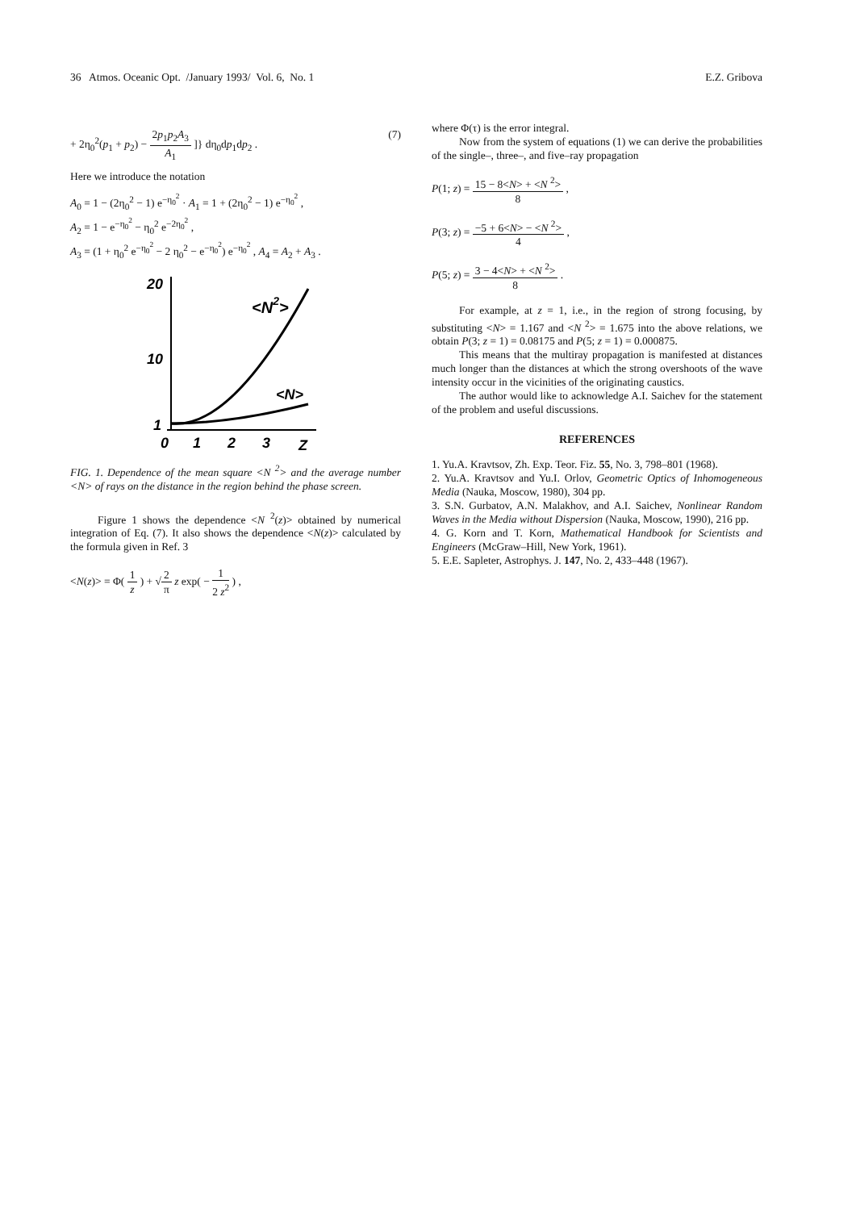36 Atmos. Oceanic Opt. /January 1993/ Vol. 6, No. 1 E.Z. Gribova
+ 2η<sub>0</sub><sup>2</sup>(p<sub>1</sub> + p<sub>2</sub>) − 2p<sub>1</sub>p<sub>2</sub>A<sub>3</sub> A<sub>1</sub> ]} dη<sub>0</sub>dp<sub>1</sub>dp<sub>2</sub> . (7)
Here we introduce the notation
A<sub>0</sub> = 1 − (2η<sub>0</sub><sup>2</sup> − 1) e<sup>−η<sub>0</sub><sup>2</sup></sup> · A<sub>1</sub> = 1 + (2η<sub>0</sub><sup>2</sup> − 1) e<sup>−η<sub>0</sub><sup>2</sup></sup> ,
A<sub>2</sub> = 1 − e<sup>−η<sub>0</sub><sup>2</sup></sup> − η<sub>0</sub><sup>2</sup> e<sup>−2η<sub>0</sub><sup>2</sup></sup> ,
A<sub>3</sub> = (1 + η<sub>0</sub><sup>2</sup> e<sup>−η<sub>0</sub><sup>2</sup></sup> − 2 η<sub>0</sub><sup>2</sup> − e<sup>−η<sub>0</sub><sup>2</sup></sup>) e<sup>−η<sub>0</sub><sup>2</sup></sup> , A<sub>4</sub> = A<sub>2</sub> + A<sub>3</sub> .
20
10
1
0
1
2
3
Z
<N2>
<N>
FIG. 1. Dependence of the mean square <N <sup>2</sup>> and the average number <N> of rays on the distance in the region behind the phase screen.
Figure 1 shows the dependence <N <sup>2</sup>(z)> obtained by numerical integration of Eq. (7). It also shows the dependence <N(z)> calculated by the formula given in Ref. 3
<N(z)> = Φ( 1 z ) + √2 π z exp( − 1 2 z<sup>2</sup> ) ,
where Φ(τ) is the error integral.
Now from the system of equations (1) we can derive the probabilities of the single–, three–, and five–ray propagation
P(1; z) = 15 − 8<N> + <N <sup>2</sup>> 8 ,
P(3; z) = −5 + 6<N> − <N <sup>2</sup>> 4 ,
P(5; z) = 3 − 4<N> + <N <sup>2</sup>> 8 .
For example, at z = 1, i.e., in the region of strong focusing, by substituting <N> = 1.167 and <N <sup>2</sup>> = 1.675 into the above relations, we obtain P(3; z = 1) = 0.08175 and P(5; z = 1) = 0.000875.
This means that the multiray propagation is manifested at distances much longer than the distances at which the strong overshoots of the wave intensity occur in the vicinities of the originating caustics.
The author would like to acknowledge A.I. Saichev for the statement of the problem and useful discussions.
REFERENCES
1. Yu.A. Kravtsov, Zh. Exp. Teor. Fiz. 55, No. 3, 798–801 (1968).
2. Yu.A. Kravtsov and Yu.I. Orlov, Geometric Optics of Inhomogeneous Media (Nauka, Moscow, 1980), 304 pp.
3. S.N. Gurbatov, A.N. Malakhov, and A.I. Saichev, Nonlinear Random Waves in the Media without Dispersion (Nauka, Moscow, 1990), 216 pp.
4. G. Korn and T. Korn, Mathematical Handbook for Scientists and Engineers (McGraw–Hill, New York, 1961).
5. E.E. Sapleter, Astrophys. J. 147, No. 2, 433–448 (1967).